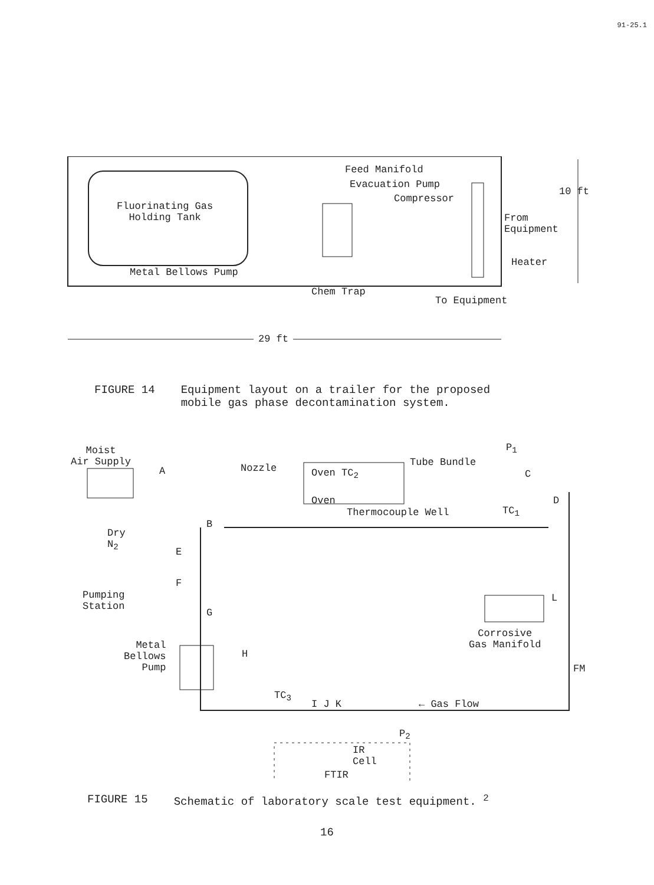91-25.1
Fluorinating Gas
Holding Tank
Metal Bellows Pump
Feed Manifold
Evacuation Pump
Compressor
10 ft
From
Equipment
Heater
Chem Trap
To Equipment
29 ft
FIGURE 14 Equipment layout on a trailer for the proposed
mobile gas phase decontamination system.
Moist
Air Supply
A Nozzle Oven TC<sub>2</sub>
Tube Bundle
P<sub>1</sub>
C
Oven
Thermocouple Well TC<sub>1</sub>
D
B
Dry
N<sub>2</sub>
E
F
Pumping
Station
G
L
Metal
Bellows
Pump
H
Corrosive
Gas Manifold
FM
TC<sub>3</sub>
I J K ← Gas Flow
P<sub>2</sub>
IR
Cell
FTIR
FIGURE 15 Schematic of laboratory scale test equipment. <sup>2</sup>
16